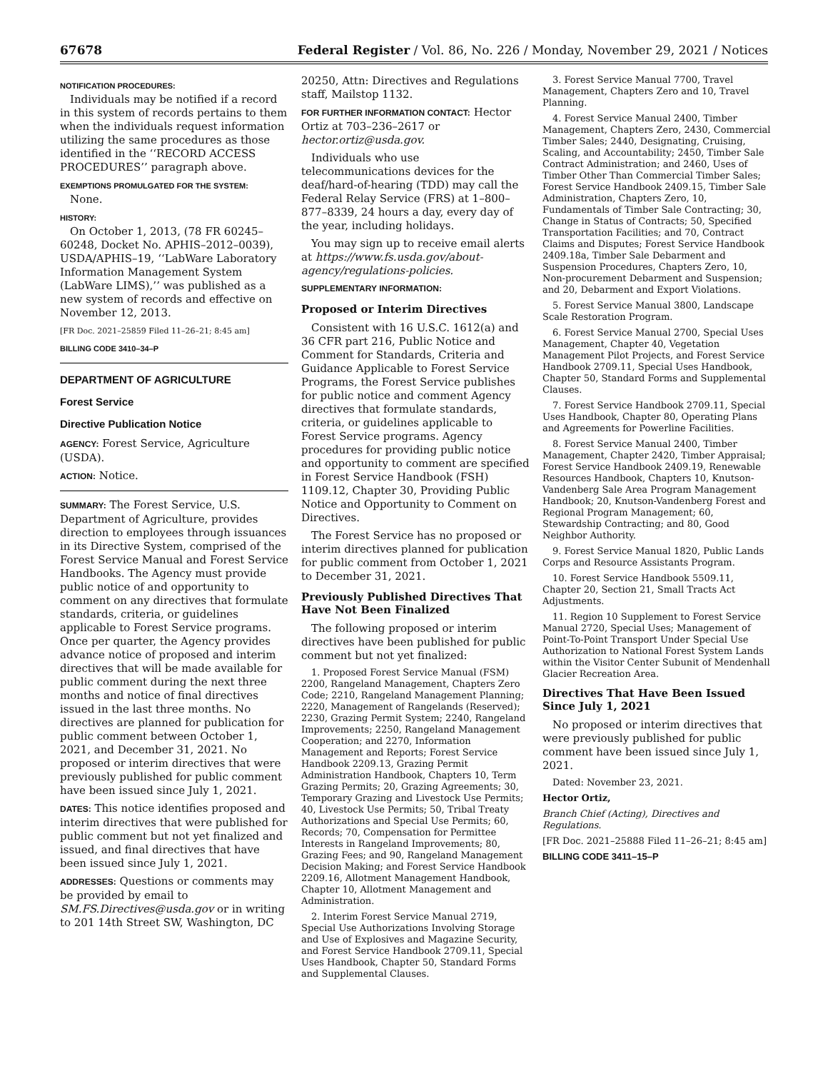67678 Federal Register / Vol. 86, No. 226 / Monday, November 29, 2021 / Notices
NOTIFICATION PROCEDURES:
Individuals may be notified if a record in this system of records pertains to them when the individuals request information utilizing the same procedures as those identified in the ‘‘RECORD ACCESS PROCEDURES’’ paragraph above.
EXEMPTIONS PROMULGATED FOR THE SYSTEM:
None.
HISTORY:
On October 1, 2013, (78 FR 60245–60248, Docket No. APHIS–2012–0039), USDA/APHIS–19, ‘‘LabWare Laboratory Information Management System (LabWare LIMS),’’ was published as a new system of records and effective on November 12, 2013.
[FR Doc. 2021–25859 Filed 11–26–21; 8:45 am]
BILLING CODE 3410–34–P
DEPARTMENT OF AGRICULTURE
Forest Service
Directive Publication Notice
AGENCY: Forest Service, Agriculture (USDA).
ACTION: Notice.
SUMMARY: The Forest Service, U.S. Department of Agriculture, provides direction to employees through issuances in its Directive System, comprised of the Forest Service Manual and Forest Service Handbooks. The Agency must provide public notice of and opportunity to comment on any directives that formulate standards, criteria, or guidelines applicable to Forest Service programs. Once per quarter, the Agency provides advance notice of proposed and interim directives that will be made available for public comment during the next three months and notice of final directives issued in the last three months. No directives are planned for publication for public comment between October 1, 2021, and December 31, 2021. No proposed or interim directives that were previously published for public comment have been issued since July 1, 2021.
DATES: This notice identifies proposed and interim directives that were published for public comment but not yet finalized and issued, and final directives that have been issued since July 1, 2021.
ADDRESSES: Questions or comments may be provided by email to SM.FS.Directives@usda.gov or in writing to 201 14th Street SW, Washington, DC
20250, Attn: Directives and Regulations staff, Mailstop 1132.
FOR FURTHER INFORMATION CONTACT: Hector Ortiz at 703–236–2617 or hector.ortiz@usda.gov.
Individuals who use telecommunications devices for the deaf/hard-of-hearing (TDD) may call the Federal Relay Service (FRS) at 1–800–877–8339, 24 hours a day, every day of the year, including holidays.
You may sign up to receive email alerts at https://www.fs.usda.gov/about-agency/regulations-policies.
SUPPLEMENTARY INFORMATION:
Proposed or Interim Directives
Consistent with 16 U.S.C. 1612(a) and 36 CFR part 216, Public Notice and Comment for Standards, Criteria and Guidance Applicable to Forest Service Programs, the Forest Service publishes for public notice and comment Agency directives that formulate standards, criteria, or guidelines applicable to Forest Service programs. Agency procedures for providing public notice and opportunity to comment are specified in Forest Service Handbook (FSH) 1109.12, Chapter 30, Providing Public Notice and Opportunity to Comment on Directives.
The Forest Service has no proposed or interim directives planned for publication for public comment from October 1, 2021 to December 31, 2021.
Previously Published Directives That Have Not Been Finalized
The following proposed or interim directives have been published for public comment but not yet finalized:
1. Proposed Forest Service Manual (FSM) 2200, Rangeland Management, Chapters Zero Code; 2210, Rangeland Management Planning; 2220, Management of Rangelands (Reserved); 2230, Grazing Permit System; 2240, Rangeland Improvements; 2250, Rangeland Management Cooperation; and 2270, Information Management and Reports; Forest Service Handbook 2209.13, Grazing Permit Administration Handbook, Chapters 10, Term Grazing Permits; 20, Grazing Agreements; 30, Temporary Grazing and Livestock Use Permits; 40, Livestock Use Permits; 50, Tribal Treaty Authorizations and Special Use Permits; 60, Records; 70, Compensation for Permittee Interests in Rangeland Improvements; 80, Grazing Fees; and 90, Rangeland Management Decision Making; and Forest Service Handbook 2209.16, Allotment Management Handbook, Chapter 10, Allotment Management and Administration.
2. Interim Forest Service Manual 2719, Special Use Authorizations Involving Storage and Use of Explosives and Magazine Security, and Forest Service Handbook 2709.11, Special Uses Handbook, Chapter 50, Standard Forms and Supplemental Clauses.
3. Forest Service Manual 7700, Travel Management, Chapters Zero and 10, Travel Planning.
4. Forest Service Manual 2400, Timber Management, Chapters Zero, 2430, Commercial Timber Sales; 2440, Designating, Cruising, Scaling, and Accountability; 2450, Timber Sale Contract Administration; and 2460, Uses of Timber Other Than Commercial Timber Sales; Forest Service Handbook 2409.15, Timber Sale Administration, Chapters Zero, 10, Fundamentals of Timber Sale Contracting; 30, Change in Status of Contracts; 50, Specified Transportation Facilities; and 70, Contract Claims and Disputes; Forest Service Handbook 2409.18a, Timber Sale Debarment and Suspension Procedures, Chapters Zero, 10, Non-procurement Debarment and Suspension; and 20, Debarment and Export Violations.
5. Forest Service Manual 3800, Landscape Scale Restoration Program.
6. Forest Service Manual 2700, Special Uses Management, Chapter 40, Vegetation Management Pilot Projects, and Forest Service Handbook 2709.11, Special Uses Handbook, Chapter 50, Standard Forms and Supplemental Clauses.
7. Forest Service Handbook 2709.11, Special Uses Handbook, Chapter 80, Operating Plans and Agreements for Powerline Facilities.
8. Forest Service Manual 2400, Timber Management, Chapter 2420, Timber Appraisal; Forest Service Handbook 2409.19, Renewable Resources Handbook, Chapters 10, Knutson-Vandenberg Sale Area Program Management Handbook; 20, Knutson-Vandenberg Forest and Regional Program Management; 60, Stewardship Contracting; and 80, Good Neighbor Authority.
9. Forest Service Manual 1820, Public Lands Corps and Resource Assistants Program.
10. Forest Service Handbook 5509.11, Chapter 20, Section 21, Small Tracts Act Adjustments.
11. Region 10 Supplement to Forest Service Manual 2720, Special Uses; Management of Point-To-Point Transport Under Special Use Authorization to National Forest System Lands within the Visitor Center Subunit of Mendenhall Glacier Recreation Area.
Directives That Have Been Issued Since July 1, 2021
No proposed or interim directives that were previously published for public comment have been issued since July 1, 2021.
Dated: November 23, 2021.
Hector Ortiz,
Branch Chief (Acting), Directives and Regulations.
[FR Doc. 2021–25888 Filed 11–26–21; 8:45 am]
BILLING CODE 3411–15–P